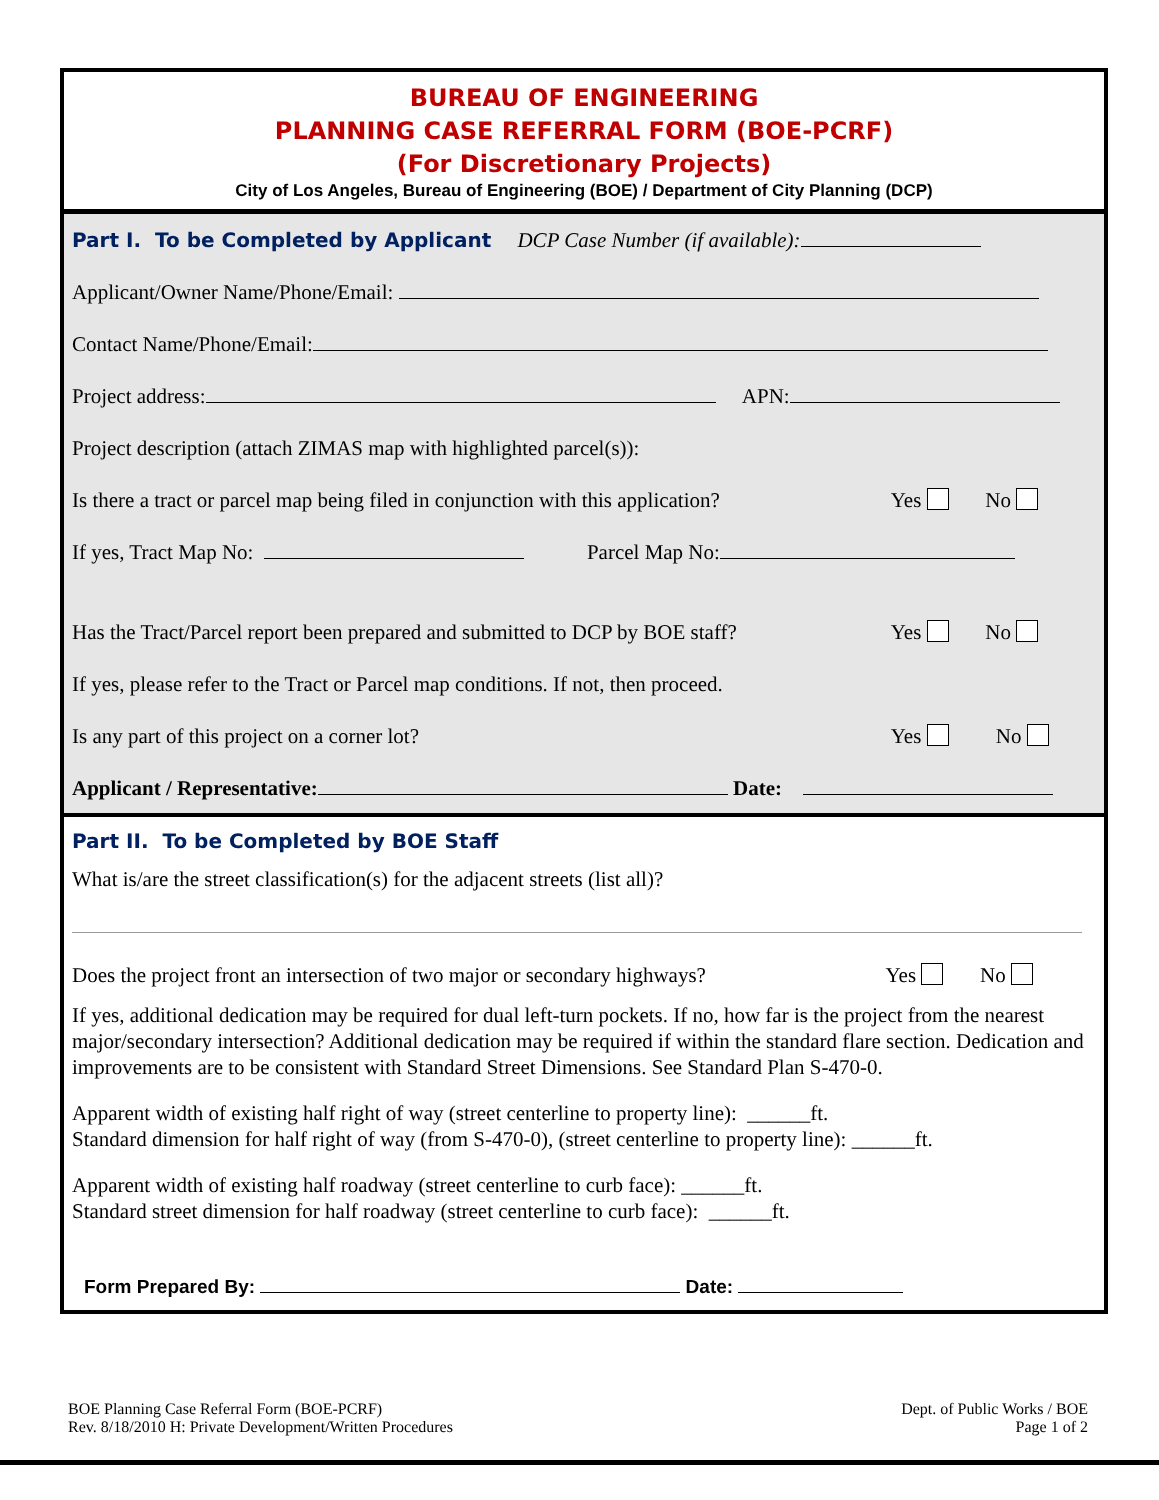BUREAU OF ENGINEERING
PLANNING CASE REFERRAL FORM (BOE-PCRF)
(For Discretionary Projects)
City of Los Angeles, Bureau of Engineering (BOE) / Department of City Planning (DCP)
Part I. To be Completed by Applicant DCP Case Number (if available):
Applicant/Owner Name/Phone/Email:
Contact Name/Phone/Email:
Project address: APN:
Project description (attach ZIMAS map with highlighted parcel(s)):
Is there a tract or parcel map being filed in conjunction with this application? Yes No
If yes, Tract Map No: Parcel Map No:
Has the Tract/Parcel report been prepared and submitted to DCP by BOE staff? Yes No
If yes, please refer to the Tract or Parcel map conditions. If not, then proceed.
Is any part of this project on a corner lot? Yes No
Applicant / Representative: Date:
Part II. To be Completed by BOE Staff
What is/are the street classification(s) for the adjacent streets (list all)?
Does the project front an intersection of two major or secondary highways? Yes No
If yes, additional dedication may be required for dual left-turn pockets. If no, how far is the project from the nearest major/secondary intersection? Additional dedication may be required if within the standard flare section. Dedication and improvements are to be consistent with Standard Street Dimensions. See Standard Plan S-470-0.
Apparent width of existing half right of way (street centerline to property line): ______ft.
Standard dimension for half right of way (from S-470-0), (street centerline to property line): ______ft.
Apparent width of existing half roadway (street centerline to curb face): ______ft.
Standard street dimension for half roadway (street centerline to curb face): ______ft.
Form Prepared By: Date:
BOE Planning Case Referral Form (BOE-PCRF)
Rev. 8/18/2010 H: Private Development/Written Procedures
Dept. of Public Works / BOE
Page 1 of 2